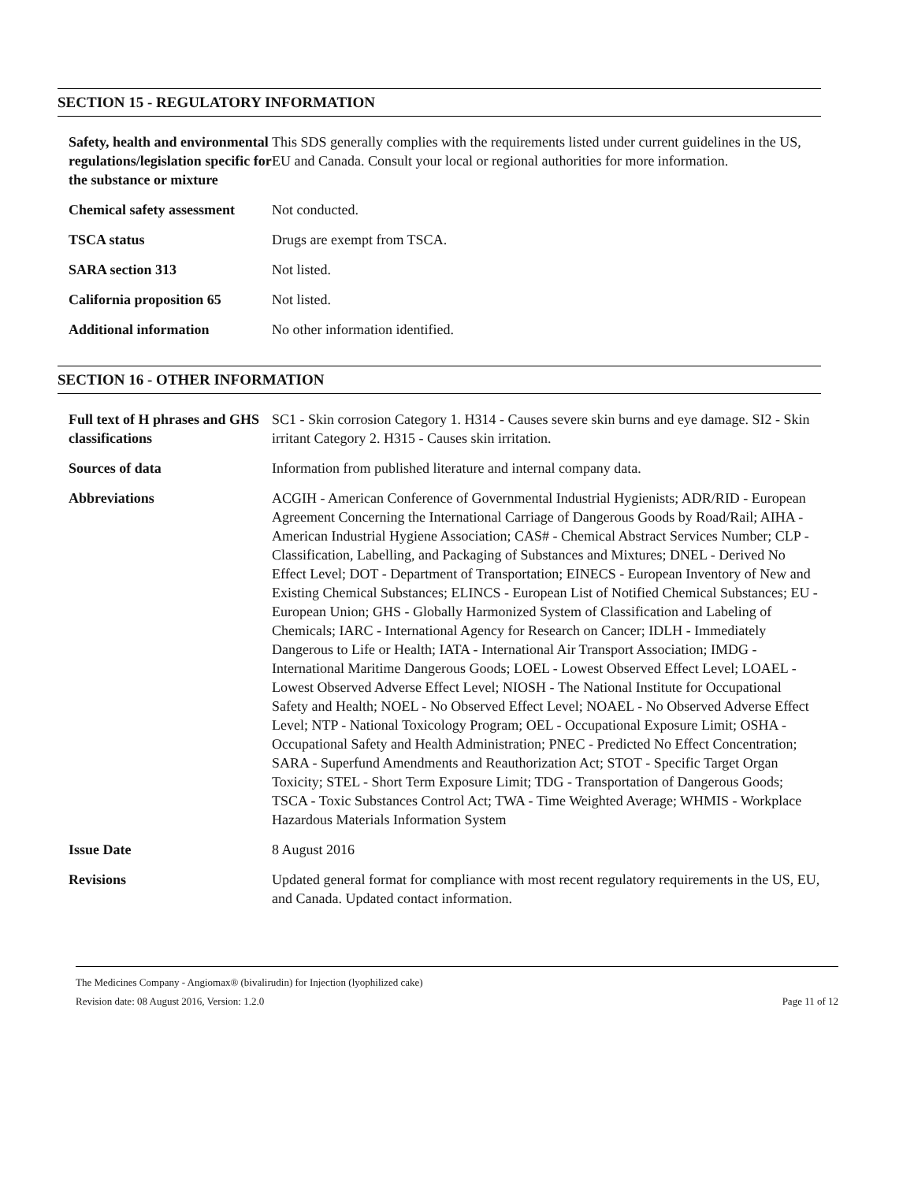SECTION 15 - REGULATORY INFORMATION
| Safety, health and environmental regulations/legislation specific for the substance or mixture | This SDS generally complies with the requirements listed under current guidelines in the US, EU and Canada. Consult your local or regional authorities for more information. |
| Chemical safety assessment | Not conducted. |
| TSCA status | Drugs are exempt from TSCA. |
| SARA section 313 | Not listed. |
| California proposition 65 | Not listed. |
| Additional information | No other information identified. |
SECTION 16 - OTHER INFORMATION
| Full text of H phrases and GHS classifications | SC1 - Skin corrosion Category 1. H314 - Causes severe skin burns and eye damage. SI2 - Skin irritant Category 2. H315 - Causes skin irritation. |
| Sources of data | Information from published literature and internal company data. |
| Abbreviations | ACGIH - American Conference of Governmental Industrial Hygienists; ADR/RID - European Agreement Concerning the International Carriage of Dangerous Goods by Road/Rail; AIHA - American Industrial Hygiene Association; CAS# - Chemical Abstract Services Number; CLP - Classification, Labelling, and Packaging of Substances and Mixtures; DNEL - Derived No Effect Level; DOT - Department of Transportation; EINECS - European Inventory of New and Existing Chemical Substances; ELINCS - European List of Notified Chemical Substances; EU - European Union; GHS - Globally Harmonized System of Classification and Labeling of Chemicals; IARC - International Agency for Research on Cancer; IDLH - Immediately Dangerous to Life or Health; IATA - International Air Transport Association; IMDG - International Maritime Dangerous Goods; LOEL - Lowest Observed Effect Level; LOAEL - Lowest Observed Adverse Effect Level; NIOSH - The National Institute for Occupational Safety and Health; NOEL - No Observed Effect Level; NOAEL - No Observed Adverse Effect Level; NTP - National Toxicology Program; OEL - Occupational Exposure Limit; OSHA - Occupational Safety and Health Administration; PNEC - Predicted No Effect Concentration; SARA - Superfund Amendments and Reauthorization Act; STOT - Specific Target Organ Toxicity; STEL - Short Term Exposure Limit; TDG - Transportation of Dangerous Goods; TSCA - Toxic Substances Control Act; TWA - Time Weighted Average; WHMIS - Workplace Hazardous Materials Information System |
| Issue Date | 8 August 2016 |
| Revisions | Updated general format for compliance with most recent regulatory requirements in the US, EU, and Canada. Updated contact information. |
The Medicines Company - Angiomax® (bivalirudin) for Injection (lyophilized cake)
Revision date: 08 August 2016, Version: 1.2.0 Page 11 of 12